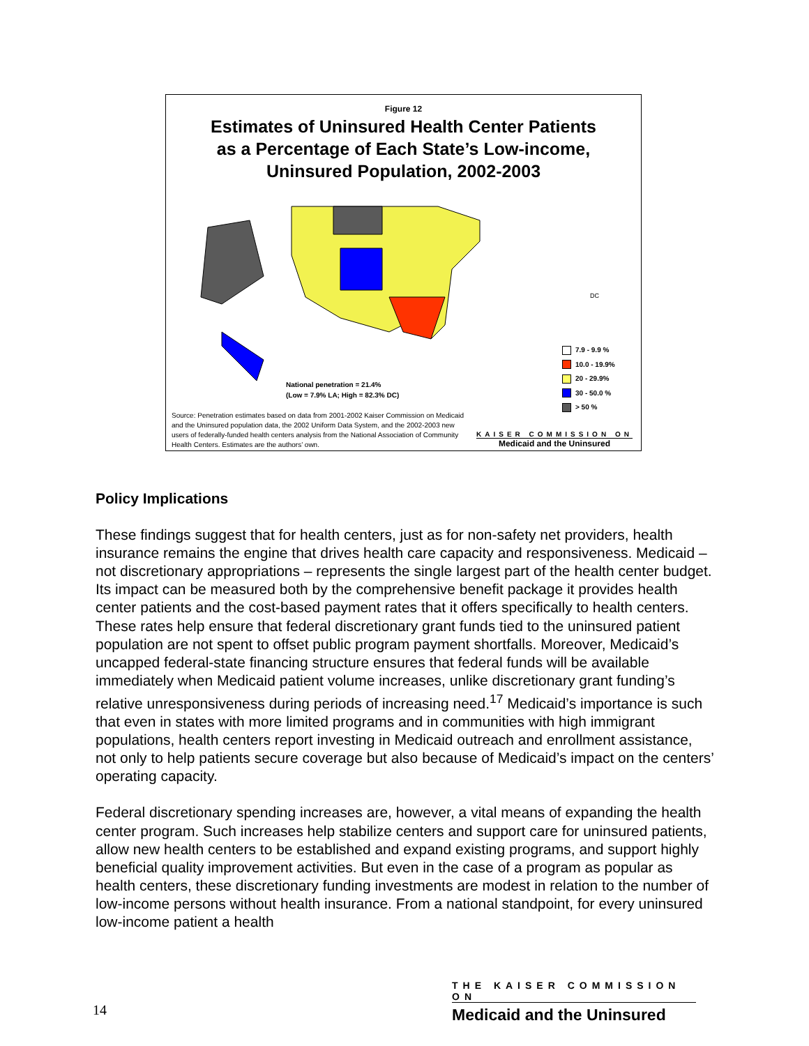Figure 12
Estimates of Uninsured Health Center Patients
as a Percentage of Each State’s Low-income,
Uninsured Population, 2002-2003
DC
National penetration = 21.4%
(Low = 7.9% LA; High = 82.3% DC)
7.9 - 9.9 %
10.0 - 19.9%
20 - 29.9%
30 - 50.0 %
> 50 %
Source: Penetration estimates based on data from 2001-2002 Kaiser Commission on Medicaid and the Uninsured population data, the 2002 Uniform Data System, and the 2002-2003 new users of federally-funded health centers analysis from the National Association of Community Health Centers. Estimates are the authors’ own.
KAISER COMMISSION ON
Medicaid and the Uninsured
Policy Implications
These findings suggest that for health centers, just as for non-safety net providers, health insurance remains the engine that drives health care capacity and responsiveness. Medicaid – not discretionary appropriations – represents the single largest part of the health center budget. Its impact can be measured both by the comprehensive benefit package it provides health center patients and the cost-based payment rates that it offers specifically to health centers. These rates help ensure that federal discretionary grant funds tied to the uninsured patient population are not spent to offset public program payment shortfalls. Moreover, Medicaid’s uncapped federal-state financing structure ensures that federal funds will be available immediately when Medicaid patient volume increases, unlike discretionary grant funding’s relative unresponsiveness during periods of increasing need.<sup>17</sup> Medicaid’s importance is such that even in states with more limited programs and in communities with high immigrant populations, health centers report investing in Medicaid outreach and enrollment assistance, not only to help patients secure coverage but also because of Medicaid’s impact on the centers’ operating capacity.
Federal discretionary spending increases are, however, a vital means of expanding the health center program. Such increases help stabilize centers and support care for uninsured patients, allow new health centers to be established and expand existing programs, and support highly beneficial quality improvement activities. But even in the case of a program as popular as health centers, these discretionary funding investments are modest in relation to the number of low-income persons without health insurance. From a national standpoint, for every uninsured low-income patient a health
THE KAISER COMMISSION ON
Medicaid and the Uninsured
14